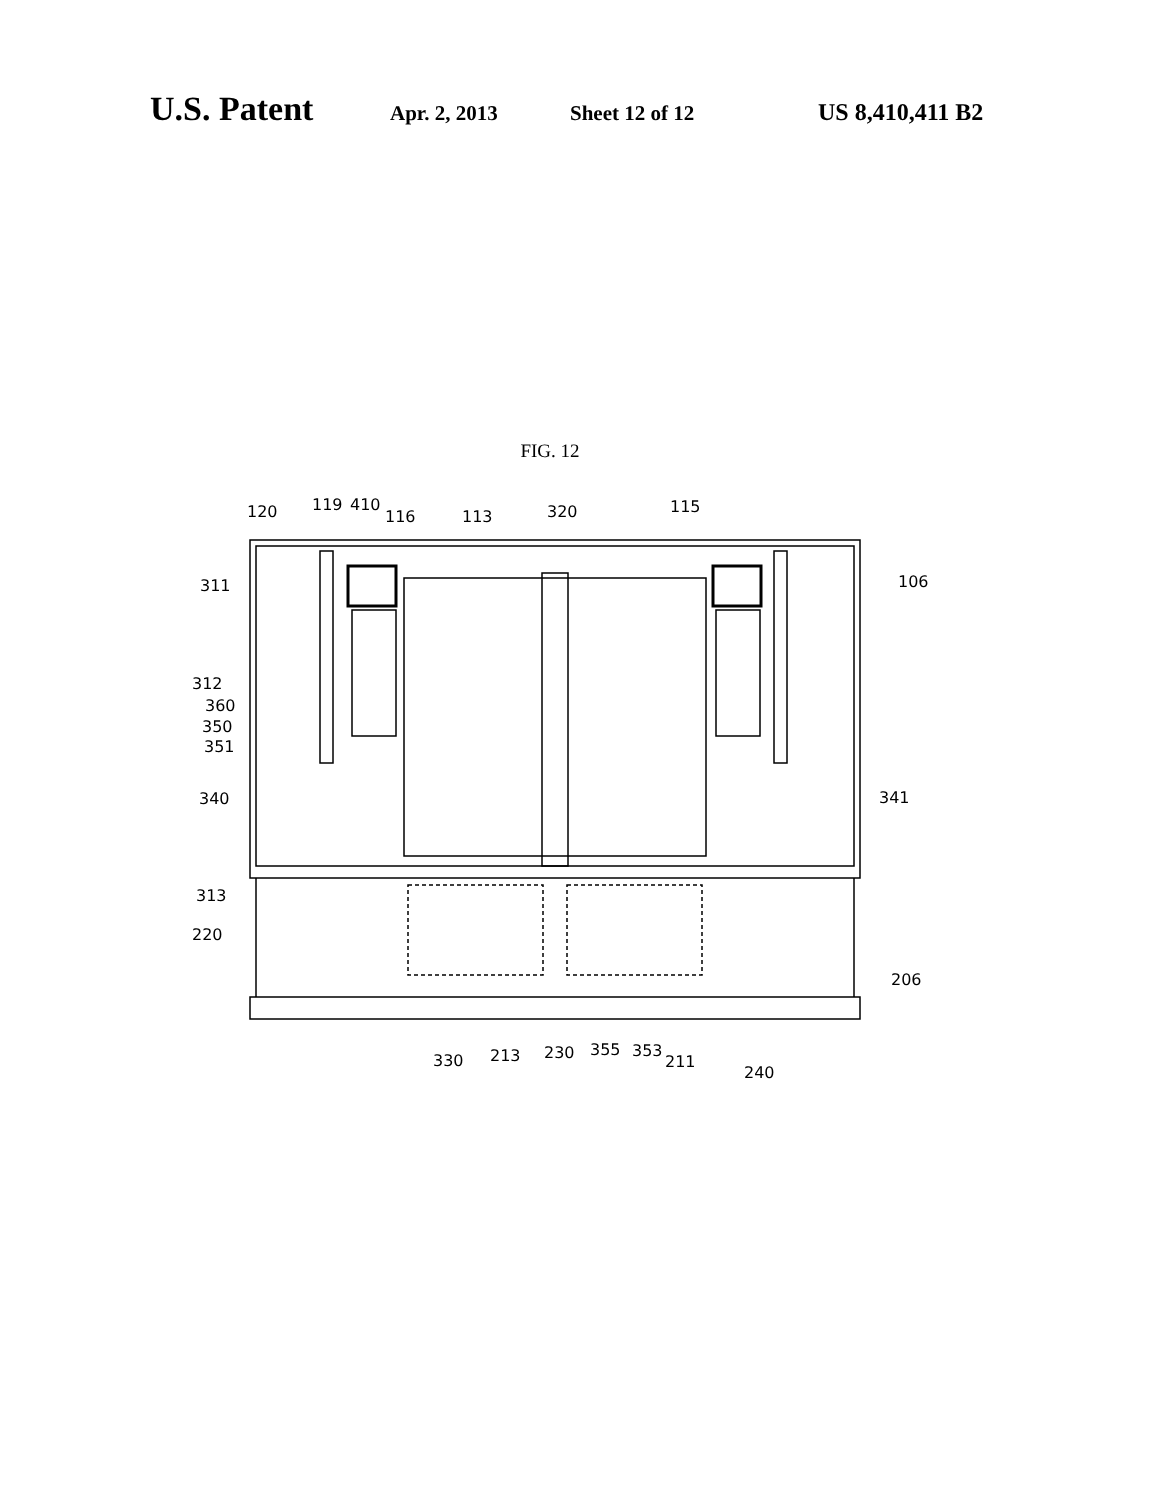U.S. Patent Apr. 2, 2013 Sheet 12 of 12 US 8,410,411 B2
FIG. 12
120
119
410
116
113
320
115
106
311
312
360
350
351
340
341
313
220
206
330
213
230
355
353
211
240